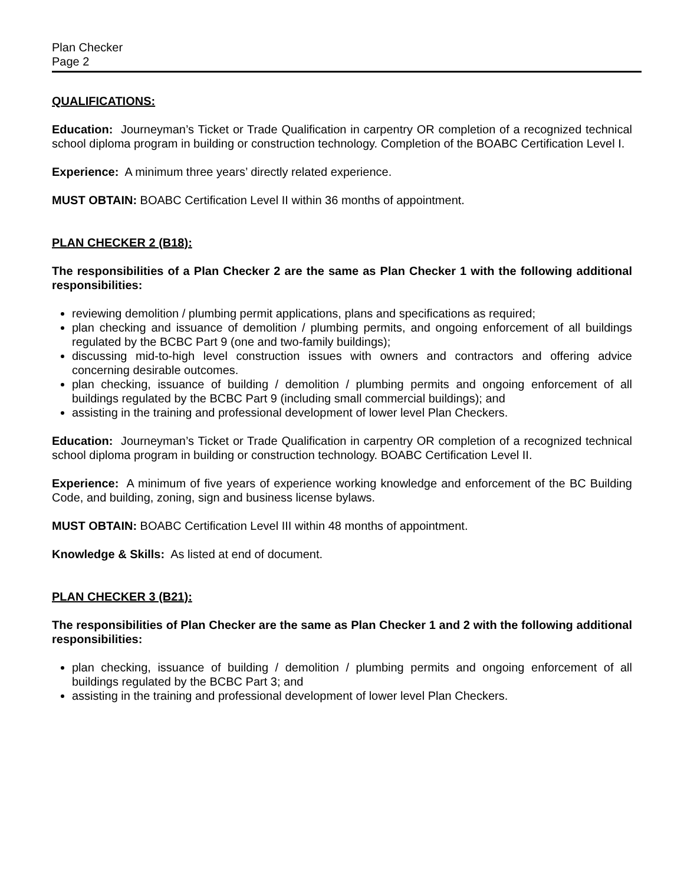Plan Checker
Page 2
QUALIFICATIONS:
Education: Journeyman’s Ticket or Trade Qualification in carpentry OR completion of a recognized technical school diploma program in building or construction technology. Completion of the BOABC Certification Level I.
Experience: A minimum three years’ directly related experience.
MUST OBTAIN: BOABC Certification Level II within 36 months of appointment.
PLAN CHECKER 2 (B18):
The responsibilities of a Plan Checker 2 are the same as Plan Checker 1 with the following additional responsibilities:
reviewing demolition / plumbing permit applications, plans and specifications as required;
plan checking and issuance of demolition / plumbing permits, and ongoing enforcement of all buildings regulated by the BCBC Part 9 (one and two-family buildings);
discussing mid-to-high level construction issues with owners and contractors and offering advice concerning desirable outcomes.
plan checking, issuance of building / demolition / plumbing permits and ongoing enforcement of all buildings regulated by the BCBC Part 9 (including small commercial buildings); and
assisting in the training and professional development of lower level Plan Checkers.
Education: Journeyman’s Ticket or Trade Qualification in carpentry OR completion of a recognized technical school diploma program in building or construction technology. BOABC Certification Level II.
Experience: A minimum of five years of experience working knowledge and enforcement of the BC Building Code, and building, zoning, sign and business license bylaws.
MUST OBTAIN: BOABC Certification Level III within 48 months of appointment.
Knowledge & Skills: As listed at end of document.
PLAN CHECKER 3 (B21):
The responsibilities of Plan Checker are the same as Plan Checker 1 and 2 with the following additional responsibilities:
plan checking, issuance of building / demolition / plumbing permits and ongoing enforcement of all buildings regulated by the BCBC Part 3; and
assisting in the training and professional development of lower level Plan Checkers.